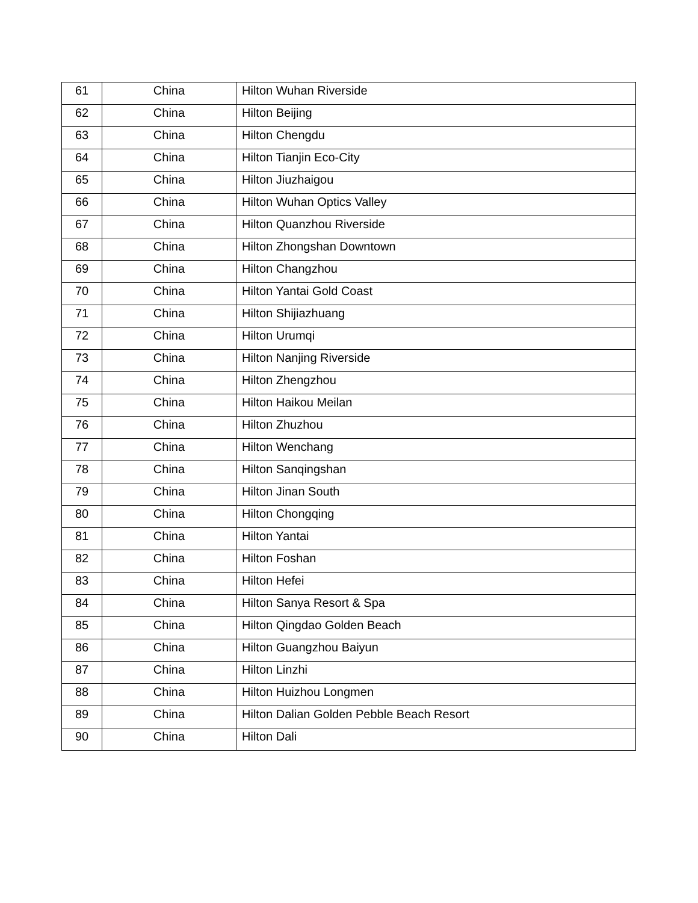| 61 | China | Hilton Wuhan Riverside |
| 62 | China | Hilton Beijing |
| 63 | China | Hilton Chengdu |
| 64 | China | Hilton Tianjin Eco-City |
| 65 | China | Hilton Jiuzhaigou |
| 66 | China | Hilton Wuhan Optics Valley |
| 67 | China | Hilton Quanzhou Riverside |
| 68 | China | Hilton Zhongshan Downtown |
| 69 | China | Hilton Changzhou |
| 70 | China | Hilton Yantai Gold Coast |
| 71 | China | Hilton Shijiazhuang |
| 72 | China | Hilton Urumqi |
| 73 | China | Hilton Nanjing Riverside |
| 74 | China | Hilton Zhengzhou |
| 75 | China | Hilton Haikou Meilan |
| 76 | China | Hilton Zhuzhou |
| 77 | China | Hilton Wenchang |
| 78 | China | Hilton Sanqingshan |
| 79 | China | Hilton Jinan South |
| 80 | China | Hilton Chongqing |
| 81 | China | Hilton Yantai |
| 82 | China | Hilton Foshan |
| 83 | China | Hilton Hefei |
| 84 | China | Hilton Sanya Resort & Spa |
| 85 | China | Hilton Qingdao Golden Beach |
| 86 | China | Hilton Guangzhou Baiyun |
| 87 | China | Hilton Linzhi |
| 88 | China | Hilton Huizhou Longmen |
| 89 | China | Hilton Dalian Golden Pebble Beach Resort |
| 90 | China | Hilton Dali |